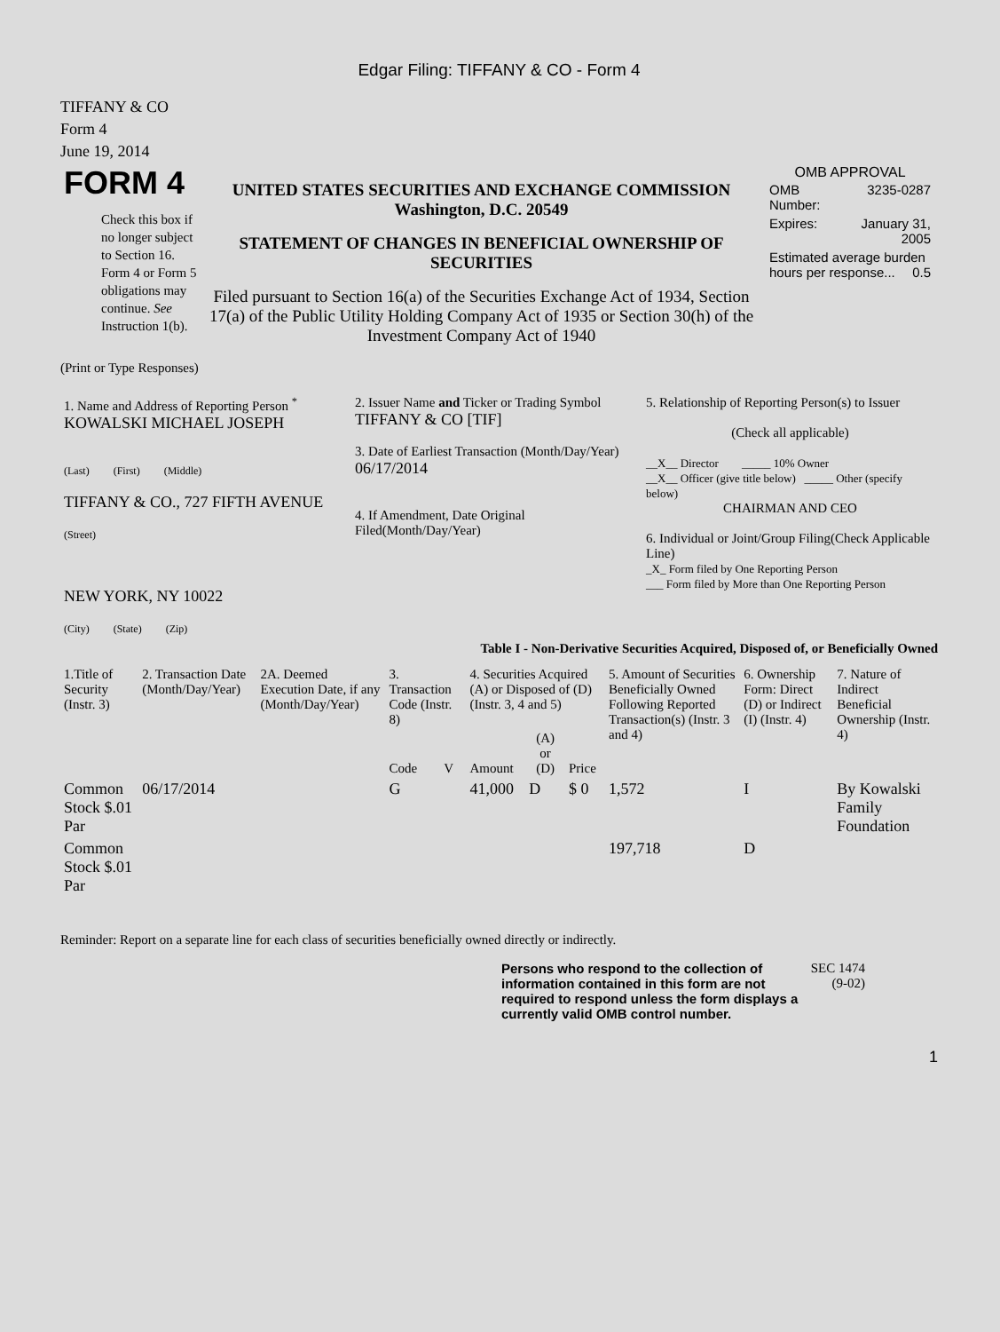Edgar Filing: TIFFANY & CO - Form 4
TIFFANY & CO
Form 4
June 19, 2014
| FORM 4 Check this box if no longer subject to Section 16. Form 4 or Form 5 obligations may continue. See Instruction 1(b). | UNITED STATES SECURITIES AND EXCHANGE COMMISSION Washington, D.C. 20549 STATEMENT OF CHANGES IN BENEFICIAL OWNERSHIP OF SECURITIES Filed pursuant to Section 16(a) of the Securities Exchange Act of 1934, Section 17(a) of the Public Utility Holding Company Act of 1935 or Section 30(h) of the Investment Company Act of 1940 | OMB APPROVAL / OMB Number: / 3235-0287 / / Expires: / January 31, 2005 / / Estimated average burden hours per response... 0.5 / / |
(Print or Type Responses)
| 1. Name and Address of Reporting Person <sup>*</sup> KOWALSKI MICHAEL JOSEPH (Last) (First) (Middle) TIFFANY & CO., 727 FIFTH AVENUE (Street) NEW YORK, NY 10022 (City) (State) (Zip) | 2. Issuer Name and Ticker or Trading Symbol TIFFANY & CO [TIF] 3. Date of Earliest Transaction (Month/Day/Year) 06/17/2014 4. If Amendment, Date Original Filed(Month/Day/Year) | 5. Relationship of Reporting Person(s) to Issuer (Check all applicable) __X__ Director _____ 10% Owner __X__ Officer (give title below) _____ Other (specify below) CHAIRMAN AND CEO 6. Individual or Joint/Group Filing(Check Applicable Line) _X_ Form filed by One Reporting Person ___ Form filed by More than One Reporting Person |
Table I - Non-Derivative Securities Acquired, Disposed of, or Beneficially Owned
| 1.Title of Security (Instr. 3) | 2. Transaction Date (Month/Day/Year) | 2A. Deemed Execution Date, if any (Month/Day/Year) | 3. Transaction Code (Instr. 8) | | 4. Securities Acquired (A) or Disposed of (D) (Instr. 3, 4 and 5) | | | 5. Amount of Securities Beneficially Owned Following Reported Transaction(s) (Instr. 3 and 4) | 6. Ownership Form: Direct (D) or Indirect (I) (Instr. 4) | 7. Nature of Indirect Beneficial Ownership (Instr. 4) |
| --- | --- | --- | --- | --- | --- | --- | --- | --- | --- | --- |
| | | | Code | V | Amount | (A) or (D) | Price | | | |
| Common Stock $.01 Par | 06/17/2014 | | G | | 41,000 | D | $ 0 | 1,572 | I | By Kowalski Family Foundation |
| Common Stock $.01 Par | | | | | | | | 197,718 | D | |
Reminder: Report on a separate line for each class of securities beneficially owned directly or indirectly.
Persons who respond to the collection of information contained in this form are not required to respond unless the form displays a currently valid OMB control number.
SEC 1474
(9-02)
1